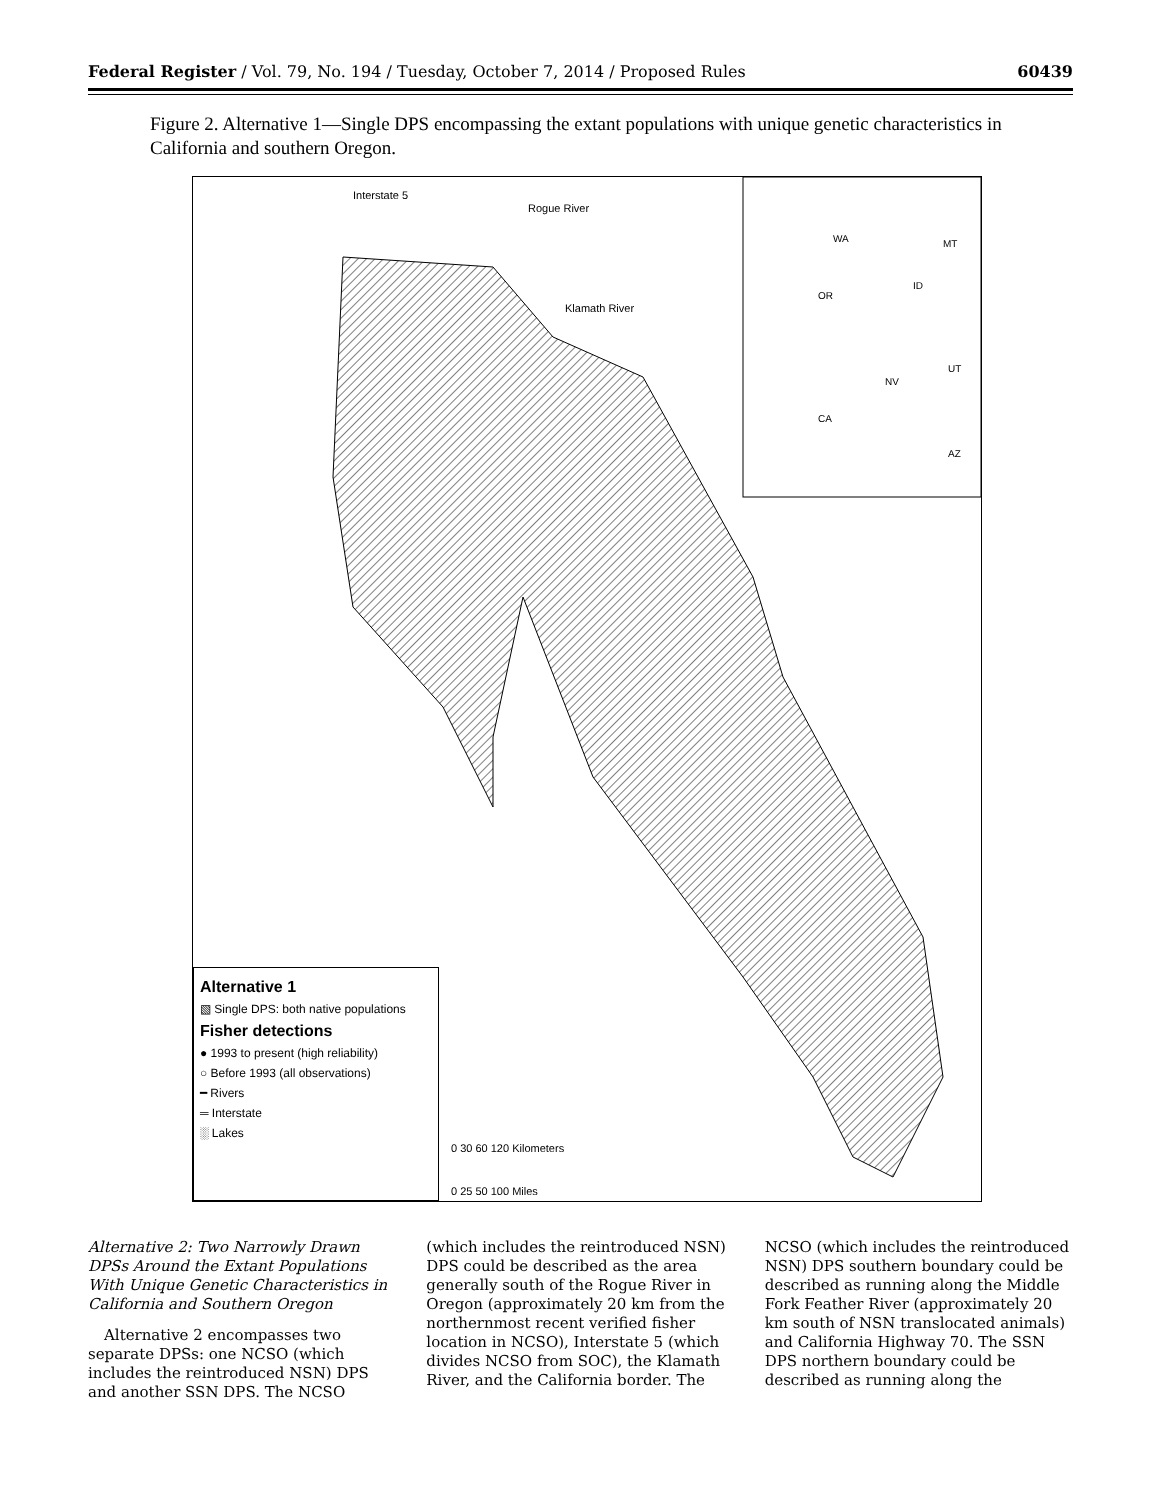Federal Register / Vol. 79, No. 194 / Tuesday, October 7, 2014 / Proposed Rules 60439
Figure 2. Alternative 1—Single DPS encompassing the extant populations with unique genetic characteristics in California and southern Oregon.
Interstate 5
Rogue River
Klamath River
WA
MT
ID
OR
UT
NV
CA
AZ
0 30 60 120 Kilometers
0 25 50 100 Miles
Alternative 1
▧ Single DPS: both native populations
Fisher detections
● 1993 to present (high reliability)
○ Before 1993 (all observations)
━ Rivers
═ Interstate
░ Lakes
Alternative 2: Two Narrowly Drawn DPSs Around the Extant Populations With Unique Genetic Characteristics in California and Southern Oregon
Alternative 2 encompasses two separate DPSs: one NCSO (which includes the reintroduced NSN) DPS and another SSN DPS. The NCSO
(which includes the reintroduced NSN) DPS could be described as the area generally south of the Rogue River in Oregon (approximately 20 km from the northernmost recent verified fisher location in NCSO), Interstate 5 (which divides NCSO from SOC), the Klamath River, and the California border. The
NCSO (which includes the reintroduced NSN) DPS southern boundary could be described as running along the Middle Fork Feather River (approximately 20 km south of NSN translocated animals) and California Highway 70. The SSN DPS northern boundary could be described as running along the